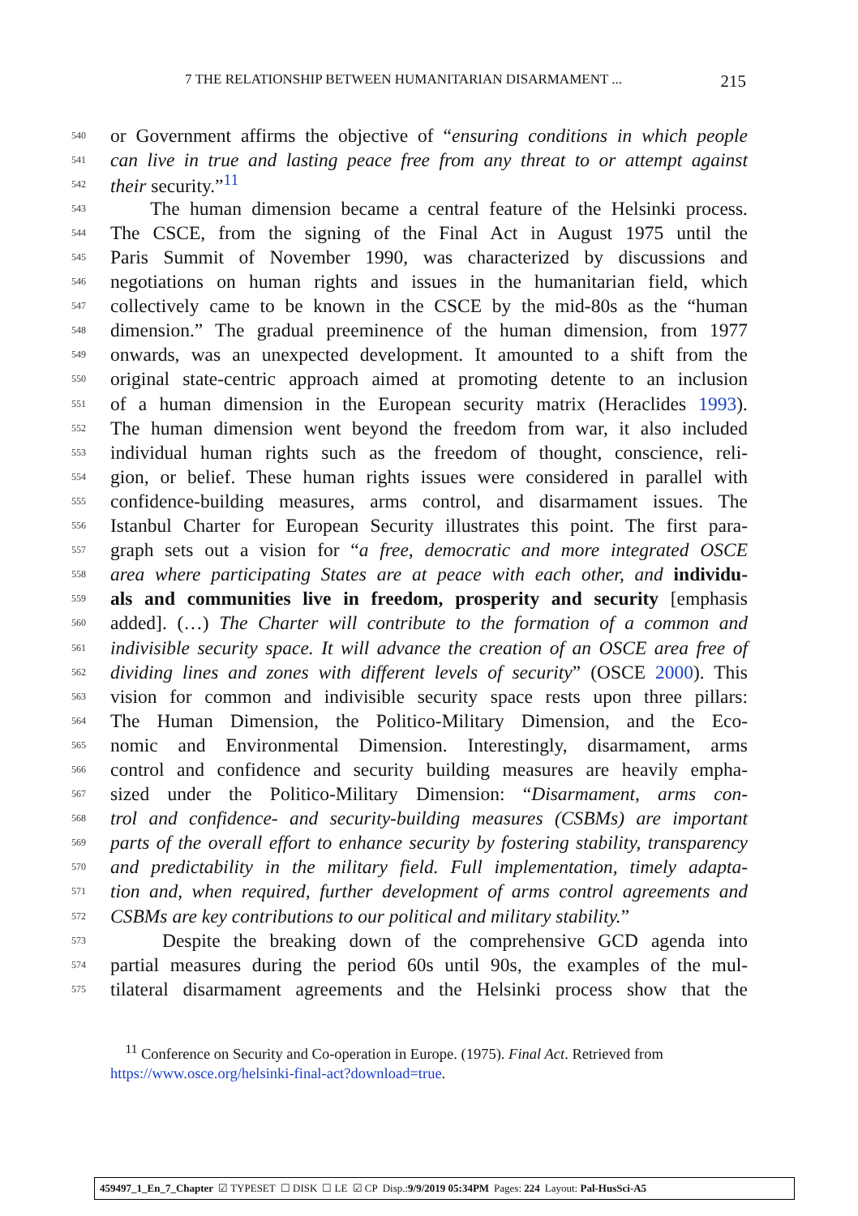7 THE RELATIONSHIP BETWEEN HUMANITARIAN DISARMAMENT ... 215
540 or Government affirms the objective of “ensuring conditions in which people
541 can live in true and lasting peace free from any threat to or attempt against
542 their security.”<sup>11</sup>
543 The human dimension became a central feature of the Helsinki process.
544 The CSCE, from the signing of the Final Act in August 1975 until the
545 Paris Summit of November 1990, was characterized by discussions and
546 negotiations on human rights and issues in the humanitarian field, which
547 collectively came to be known in the CSCE by the mid-80s as the “human
548 dimension.” The gradual preeminence of the human dimension, from 1977
549 onwards, was an unexpected development. It amounted to a shift from the
550 original state-centric approach aimed at promoting detente to an inclusion
551 of a human dimension in the European security matrix (Heraclides 1993).
552 The human dimension went beyond the freedom from war, it also included
553 individual human rights such as the freedom of thought, conscience, reli-
554 gion, or belief. These human rights issues were considered in parallel with
555 confidence-building measures, arms control, and disarmament issues. The
556 Istanbul Charter for European Security illustrates this point. The first para-
557 graph sets out a vision for “a free, democratic and more integrated OSCE
558 area where participating States are at peace with each other, and individu-
559 als and communities live in freedom, prosperity and security [emphasis
560 added]. (…) The Charter will contribute to the formation of a common and
561 indivisible security space. It will advance the creation of an OSCE area free of
562 dividing lines and zones with different levels of security” (OSCE 2000). This
563 vision for common and indivisible security space rests upon three pillars:
564 The Human Dimension, the Politico-Military Dimension, and the Eco-
565 nomic and Environmental Dimension. Interestingly, disarmament, arms
566 control and confidence and security building measures are heavily empha-
567 sized under the Politico-Military Dimension: “Disarmament, arms con-
568 trol and confidence- and security-building measures (CSBMs) are important
569 parts of the overall effort to enhance security by fostering stability, transparency
570 and predictability in the military field. Full implementation, timely adapta-
571 tion and, when required, further development of arms control agreements and
572 CSBMs are key contributions to our political and military stability.”
573 Despite the breaking down of the comprehensive GCD agenda into
574 partial measures during the period 60s until 90s, the examples of the mul-
575 tilateral disarmament agreements and the Helsinki process show that the
<sup>11</sup> Conference on Security and Co-operation in Europe. (1975). Final Act. Retrieved from https://www.osce.org/helsinki-final-act?download=true.
459497_1_En_7_Chapter ☑ TYPESET ☐ DISK ☐ LE ☑ CP Disp.:9/9/2019 05:34PM Pages: 224 Layout: Pal-HusSci-A5